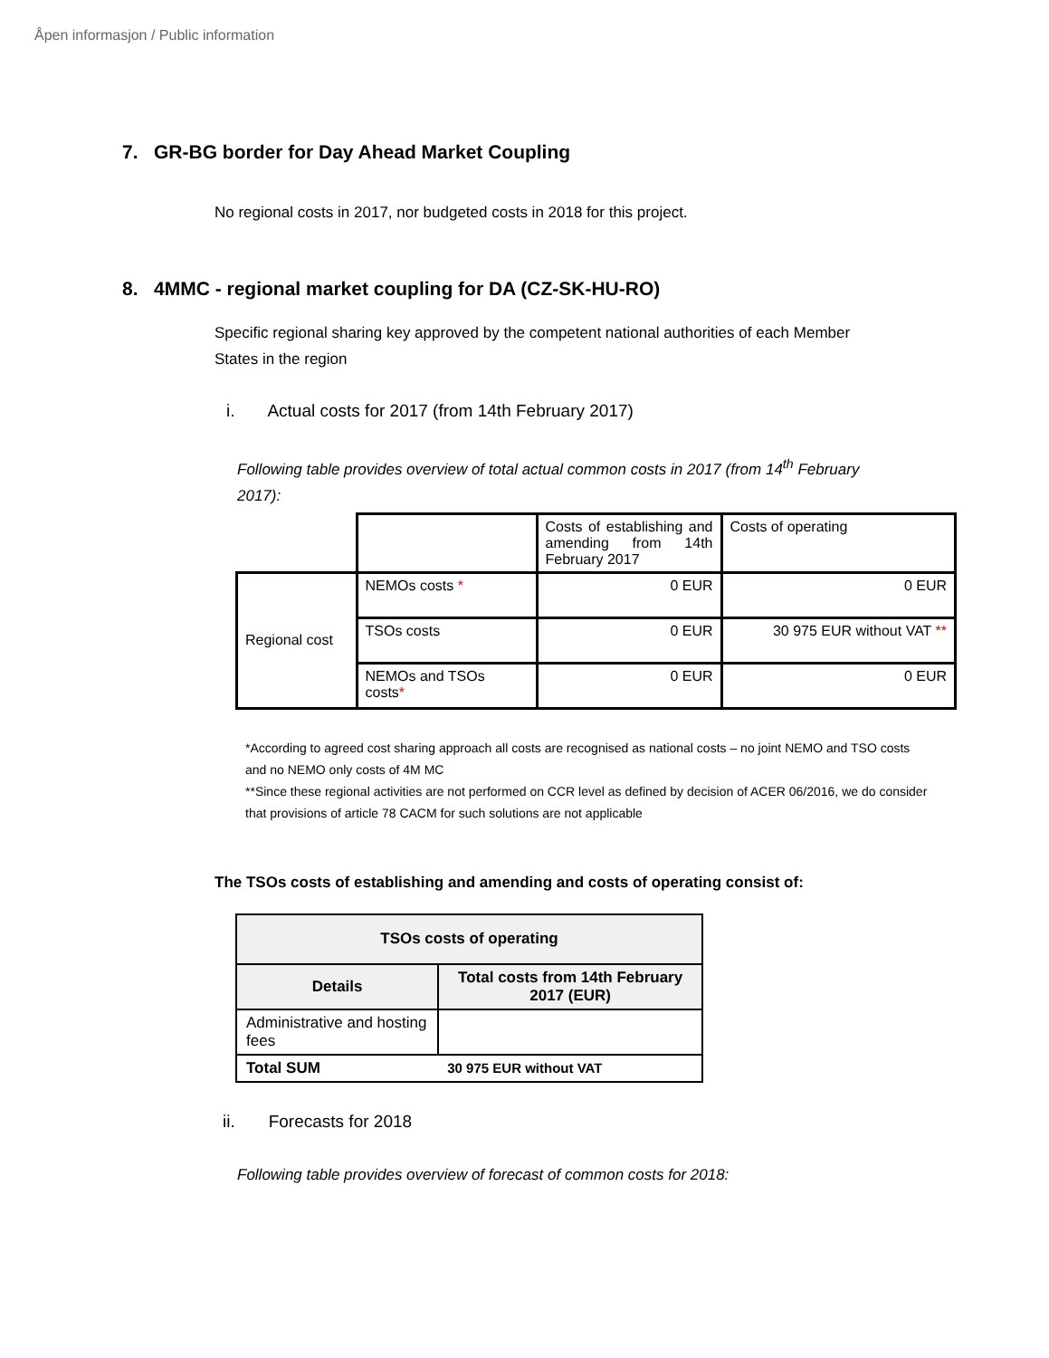Åpen informasjon / Public information
7. GR-BG border for Day Ahead Market Coupling
No regional costs in 2017, nor budgeted costs in 2018 for this project.
8. 4MMC - regional market coupling for DA (CZ-SK-HU-RO)
Specific regional sharing key approved by the competent national authorities of each Member States in the region
i. Actual costs for 2017 (from 14th February 2017)
Following table provides overview of total actual common costs in 2017 (from 14<sup>th</sup> February 2017):
| | | Costs of establishing and amending from 14th February 2017 | Costs of operating |
| Regional cost | NEMOs costs * | 0 EUR | 0 EUR |
| | TSOs costs | 0 EUR | 30 975 EUR without VAT ** |
| | NEMOs and TSOs costs * | 0 EUR | 0 EUR |
*According to agreed cost sharing approach all costs are recognised as national costs – no joint NEMO and TSO costs and no NEMO only costs of 4M MC
**Since these regional activities are not performed on CCR level as defined by decision of ACER 06/2016, we do consider that provisions of article 78 CACM for such solutions are not applicable
The TSOs costs of establishing and amending and costs of operating consist of:
| TSOs costs of operating | |
| --- | --- |
| Details | Total costs from 14th February 2017 (EUR) |
| Administrative and hosting fees | |
| Total SUM | 30 975 EUR without VAT |
ii. Forecasts for 2018
Following table provides overview of forecast of common costs for 2018: